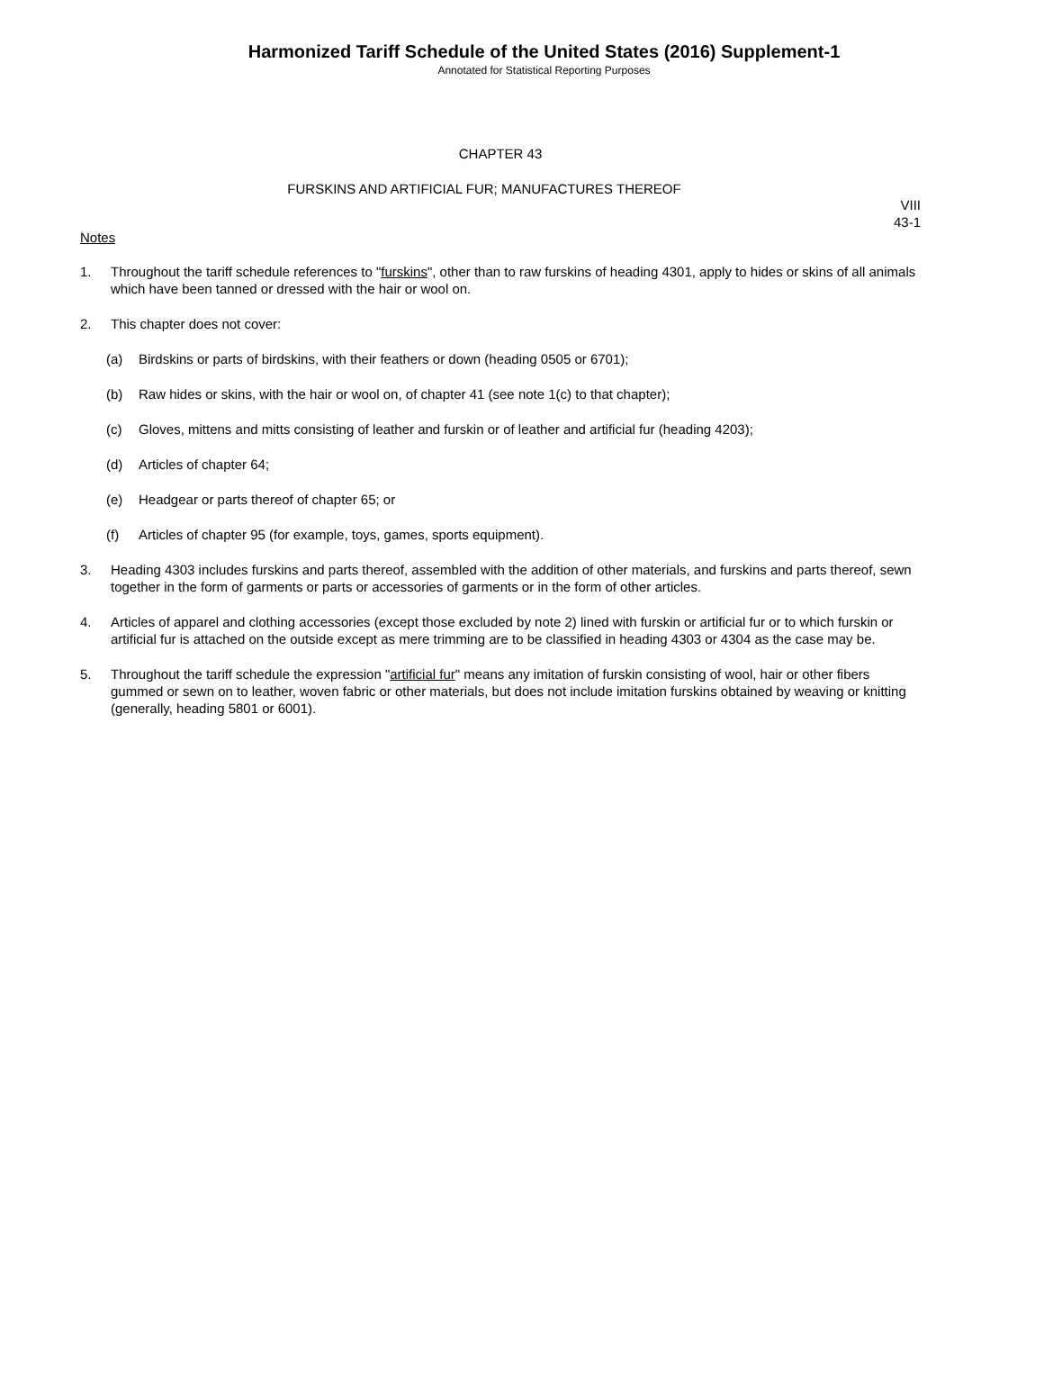Harmonized Tariff Schedule of the United States (2016) Supplement-1
Annotated for Statistical Reporting Purposes
CHAPTER 43
FURSKINS AND ARTIFICIAL FUR; MANUFACTURES THEREOF
VIII
43-1
Notes
1. Throughout the tariff schedule references to "furskins", other than to raw furskins of heading 4301, apply to hides or skins of all animals which have been tanned or dressed with the hair or wool on.
2. This chapter does not cover:
(a) Birdskins or parts of birdskins, with their feathers or down (heading 0505 or 6701);
(b) Raw hides or skins, with the hair or wool on, of chapter 41 (see note 1(c) to that chapter);
(c) Gloves, mittens and mitts consisting of leather and furskin or of leather and artificial fur (heading 4203);
(d) Articles of chapter 64;
(e) Headgear or parts thereof of chapter 65; or
(f) Articles of chapter 95 (for example, toys, games, sports equipment).
3. Heading 4303 includes furskins and parts thereof, assembled with the addition of other materials, and furskins and parts thereof, sewn together in the form of garments or parts or accessories of garments or in the form of other articles.
4. Articles of apparel and clothing accessories (except those excluded by note 2) lined with furskin or artificial fur or to which furskin or artificial fur is attached on the outside except as mere trimming are to be classified in heading 4303 or 4304 as the case may be.
5. Throughout the tariff schedule the expression "artificial fur" means any imitation of furskin consisting of wool, hair or other fibers gummed or sewn on to leather, woven fabric or other materials, but does not include imitation furskins obtained by weaving or knitting (generally, heading 5801 or 6001).